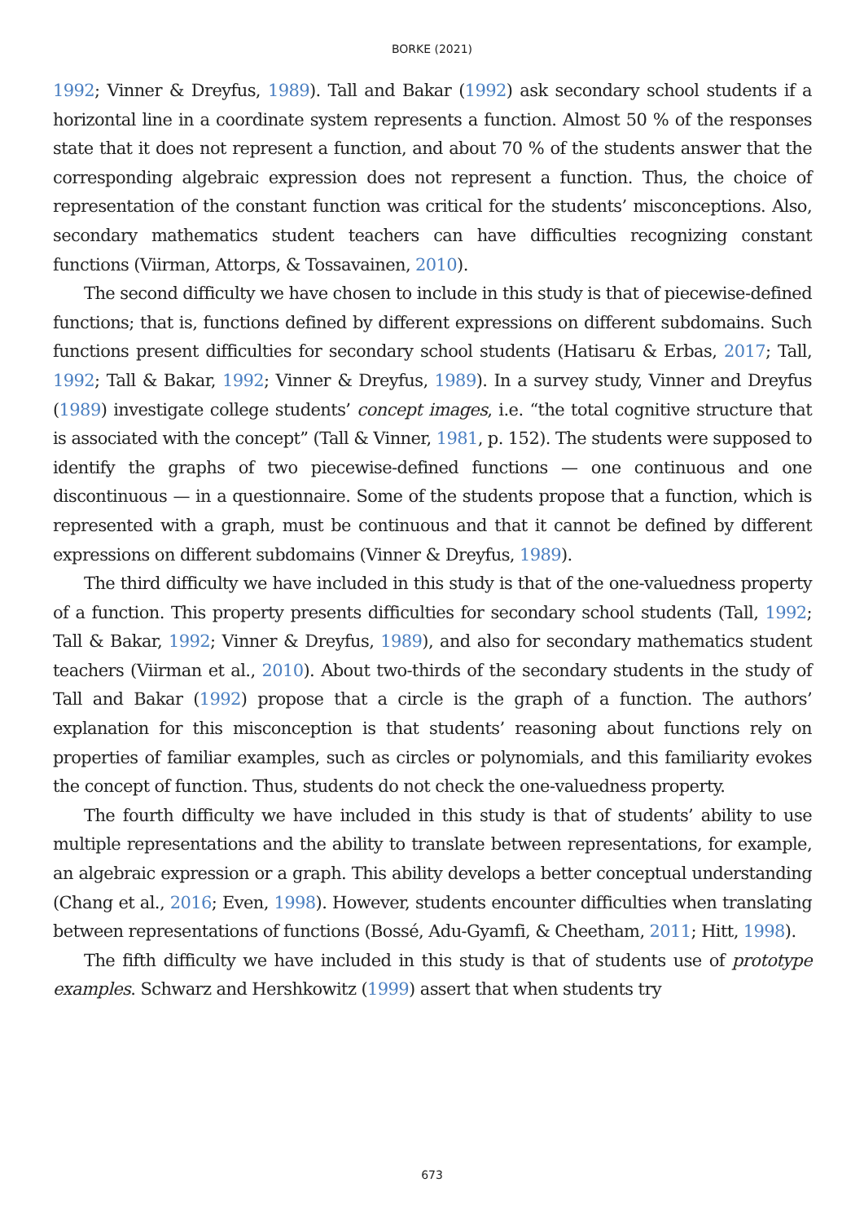BORKE (2021)
1992; Vinner & Dreyfus, 1989). Tall and Bakar (1992) ask secondary school students if a horizontal line in a coordinate system represents a function. Almost 50 % of the responses state that it does not represent a function, and about 70 % of the students answer that the corresponding algebraic expression does not represent a function. Thus, the choice of representation of the constant function was critical for the students’ misconceptions. Also, secondary mathematics student teachers can have difficulties recognizing constant functions (Viirman, Attorps, & Tossavainen, 2010).
The second difficulty we have chosen to include in this study is that of piecewise-defined functions; that is, functions defined by different expressions on different subdomains. Such functions present difficulties for secondary school students (Hatisaru & Erbas, 2017; Tall, 1992; Tall & Bakar, 1992; Vinner & Dreyfus, 1989). In a survey study, Vinner and Dreyfus (1989) investigate college students’ concept images, i.e. “the total cognitive structure that is associated with the concept” (Tall & Vinner, 1981, p. 152). The students were supposed to identify the graphs of two piecewise-defined functions — one continuous and one discontinuous — in a questionnaire. Some of the students propose that a function, which is represented with a graph, must be continuous and that it cannot be defined by different expressions on different subdomains (Vinner & Dreyfus, 1989).
The third difficulty we have included in this study is that of the one-valuedness property of a function. This property presents difficulties for secondary school students (Tall, 1992; Tall & Bakar, 1992; Vinner & Dreyfus, 1989), and also for secondary mathematics student teachers (Viirman et al., 2010). About two-thirds of the secondary students in the study of Tall and Bakar (1992) propose that a circle is the graph of a function. The authors’ explanation for this misconception is that students’ reasoning about functions rely on properties of familiar examples, such as circles or polynomials, and this familiarity evokes the concept of function. Thus, students do not check the one-valuedness property.
The fourth difficulty we have included in this study is that of students’ ability to use multiple representations and the ability to translate between representations, for example, an algebraic expression or a graph. This ability develops a better conceptual understanding (Chang et al., 2016; Even, 1998). However, students encounter difficulties when translating between representations of functions (Bossé, Adu-Gyamfi, & Cheetham, 2011; Hitt, 1998).
The fifth difficulty we have included in this study is that of students use of prototype examples. Schwarz and Hershkowitz (1999) assert that when students try
673